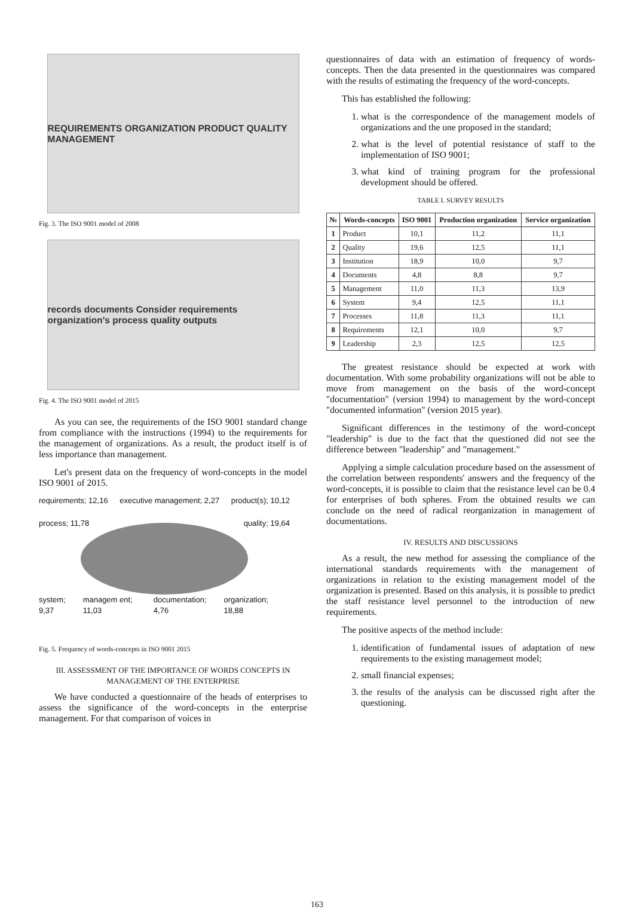REQUIREMENTS ORGANIZATION PRODUCT QUALITY MANAGEMENT
Fig. 3. The ISO 9001 model of 2008
records documents Consider requirements organization's process quality outputs
Fig. 4. The ISO 9001 model of 2015
As you can see, the requirements of the ISO 9001 standard change from compliance with the instructions (1994) to the requirements for the management of organizations. As a result, the product itself is of less importance than management.
Let's present data on the frequency of word-concepts in the model ISO 9001 of 2015.
requirements; 12,16 executive management; 2,27 product(s); 10,12
process; 11,78 quality; 19,64
system; 9,37 managem ent; 11,03 documentation; 4,76 organization; 18,88
Fig. 5. Frequency of words-concepts in ISO 9001 2015
III. ASSESSMENT OF THE IMPORTANCE OF WORDS CONCEPTS IN MANAGEMENT OF THE ENTERPRISE
We have conducted a questionnaire of the heads of enterprises to assess the significance of the word-concepts in the enterprise management. For that comparison of voices in
questionnaires of data with an estimation of frequency of words-concepts. Then the data presented in the questionnaires was compared with the results of estimating the frequency of the word-concepts.
This has established the following:
1. what is the correspondence of the management models of organizations and the one proposed in the standard;
2. what is the level of potential resistance of staff to the implementation of ISO 9001;
3. what kind of training program for the professional development should be offered.
TABLE I. SURVEY RESULTS
| № | Words-concepts | ISO 9001 | Production organization | Service organization |
| --- | --- | --- | --- | --- |
| 1 | Product | 10,1 | 11,2 | 11,1 |
| 2 | Quality | 19,6 | 12,5 | 11,1 |
| 3 | Institution | 18,9 | 10,0 | 9,7 |
| 4 | Documents | 4,8 | 8,8 | 9,7 |
| 5 | Management | 11,0 | 11,3 | 13,9 |
| 6 | System | 9,4 | 12,5 | 11,1 |
| 7 | Processes | 11,8 | 11,3 | 11,1 |
| 8 | Requirements | 12,1 | 10,0 | 9,7 |
| 9 | Leadership | 2,3 | 12,5 | 12,5 |
The greatest resistance should be expected at work with documentation. With some probability organizations will not be able to move from management on the basis of the word-concept "documentation" (version 1994) to management by the word-concept "documented information" (version 2015 year).
Significant differences in the testimony of the word-concept "leadership" is due to the fact that the questioned did not see the difference between "leadership" and "management."
Applying a simple calculation procedure based on the assessment of the correlation between respondents' answers and the frequency of the word-concepts, it is possible to claim that the resistance level can be 0.4 for enterprises of both spheres. From the obtained results we can conclude on the need of radical reorganization in management of documentations.
IV. RESULTS AND DISCUSSIONS
As a result, the new method for assessing the compliance of the international standards requirements with the management of organizations in relation to the existing management model of the organization is presented. Based on this analysis, it is possible to predict the staff resistance level personnel to the introduction of new requirements.
The positive aspects of the method include:
1. identification of fundamental issues of adaptation of new requirements to the existing management model;
2. small financial expenses;
3. the results of the analysis can be discussed right after the questioning.
163